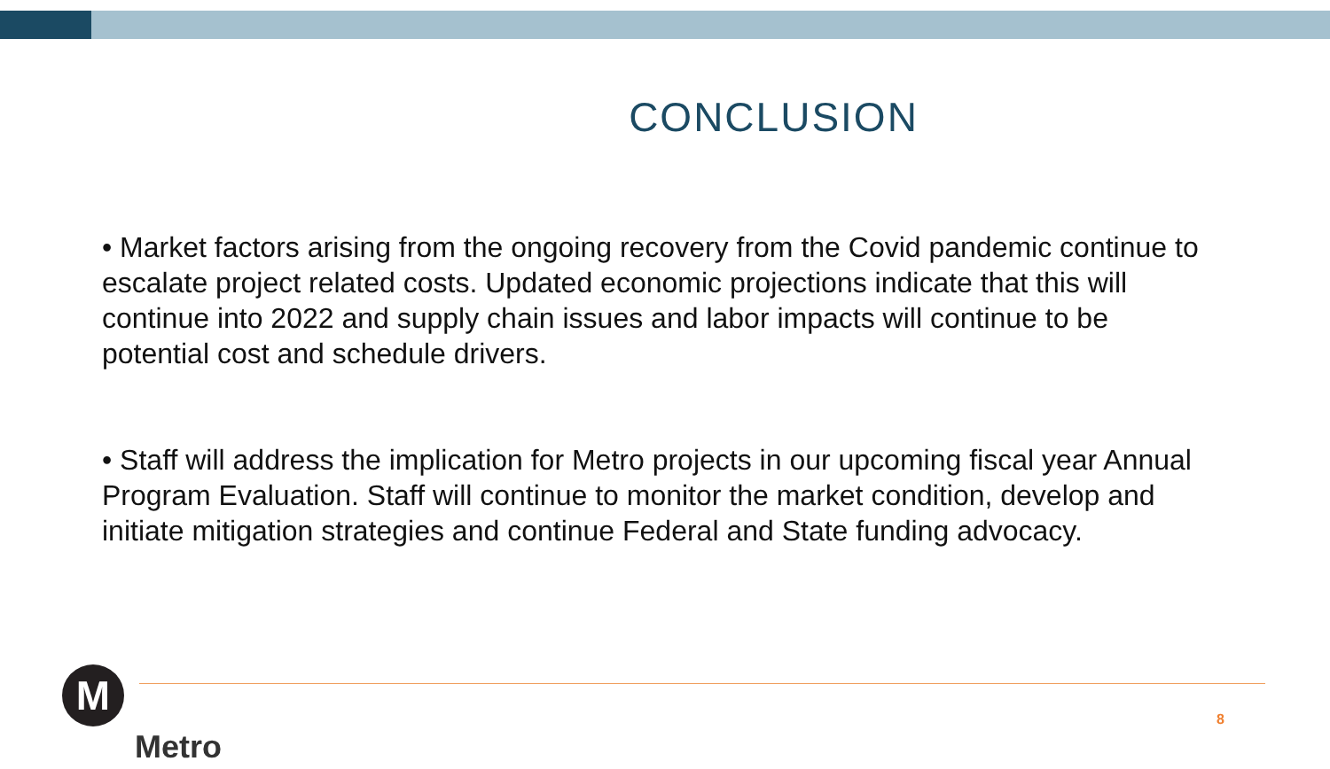CONCLUSION
• Market factors arising from the ongoing recovery from the Covid pandemic continue to escalate project related costs. Updated economic projections indicate that this will continue into 2022 and supply chain issues and labor impacts will continue to be potential cost and schedule drivers.
• Staff will address the implication for Metro projects in our upcoming fiscal year Annual Program Evaluation. Staff will continue to monitor the market condition, develop and initiate mitigation strategies and continue Federal and State funding advocacy.
M
Metro
8